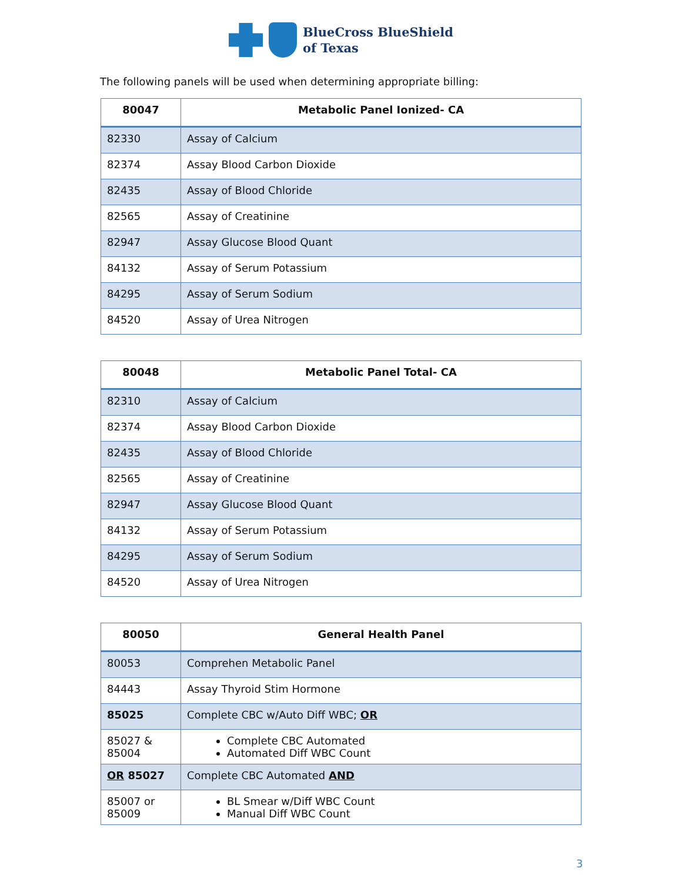BlueCross BlueShield
of Texas
The following panels will be used when determining appropriate billing:
| 80047 | Metabolic Panel Ionized- CA |
| --- | --- |
| 82330 | Assay of Calcium |
| 82374 | Assay Blood Carbon Dioxide |
| 82435 | Assay of Blood Chloride |
| 82565 | Assay of Creatinine |
| 82947 | Assay Glucose Blood Quant |
| 84132 | Assay of Serum Potassium |
| 84295 | Assay of Serum Sodium |
| 84520 | Assay of Urea Nitrogen |
| 80048 | Metabolic Panel Total- CA |
| --- | --- |
| 82310 | Assay of Calcium |
| 82374 | Assay Blood Carbon Dioxide |
| 82435 | Assay of Blood Chloride |
| 82565 | Assay of Creatinine |
| 82947 | Assay Glucose Blood Quant |
| 84132 | Assay of Serum Potassium |
| 84295 | Assay of Serum Sodium |
| 84520 | Assay of Urea Nitrogen |
| 80050 | General Health Panel |
| --- | --- |
| 80053 | Comprehen Metabolic Panel |
| 84443 | Assay Thyroid Stim Hormone |
| 85025 | Complete CBC w/Auto Diff WBC; OR |
| 85027 & 85004 | Complete CBC Automated Automated Diff WBC Count |
| OR 85027 | Complete CBC Automated AND |
| 85007 or 85009 | BL Smear w/Diff WBC Count Manual Diff WBC Count |
3